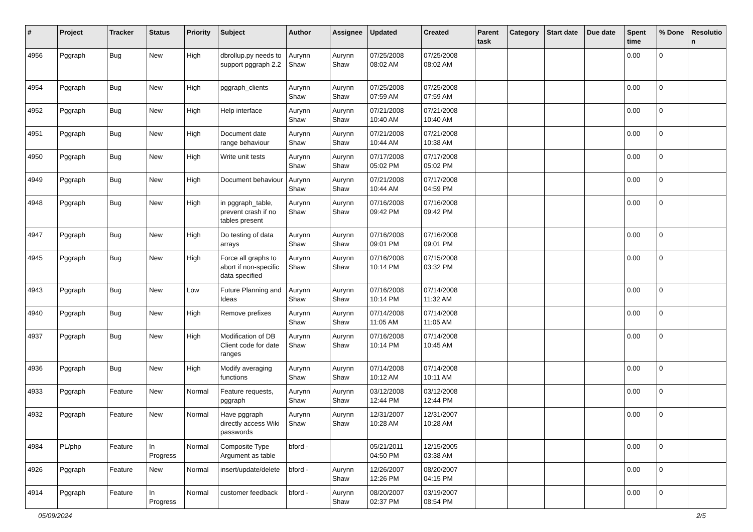| # | Project | Tracker | Status | Priority | Subject | Author | Assignee | Updated | Created | Parent task | Category | Start date | Due date | Spent time | % Done | Resolutio n |
| --- | --- | --- | --- | --- | --- | --- | --- | --- | --- | --- | --- | --- | --- | --- | --- | --- |
| 4956 | Pggraph | Bug | New | High | dbrollup.py needs to support pggraph 2.2 | Aurynn Shaw | Aurynn Shaw | 07/25/2008 08:02 AM | 07/25/2008 08:02 AM | | | | | 0.00 | 0 | |
| 4954 | Pggraph | Bug | New | High | pggraph_clients | Aurynn Shaw | Aurynn Shaw | 07/25/2008 07:59 AM | 07/25/2008 07:59 AM | | | | | 0.00 | 0 | |
| 4952 | Pggraph | Bug | New | High | Help interface | Aurynn Shaw | Aurynn Shaw | 07/21/2008 10:40 AM | 07/21/2008 10:40 AM | | | | | 0.00 | 0 | |
| 4951 | Pggraph | Bug | New | High | Document date range behaviour | Aurynn Shaw | Aurynn Shaw | 07/21/2008 10:44 AM | 07/21/2008 10:38 AM | | | | | 0.00 | 0 | |
| 4950 | Pggraph | Bug | New | High | Write unit tests | Aurynn Shaw | Aurynn Shaw | 07/17/2008 05:02 PM | 07/17/2008 05:02 PM | | | | | 0.00 | 0 | |
| 4949 | Pggraph | Bug | New | High | Document behaviour | Aurynn Shaw | Aurynn Shaw | 07/21/2008 10:44 AM | 07/17/2008 04:59 PM | | | | | 0.00 | 0 | |
| 4948 | Pggraph | Bug | New | High | in pggraph_table, prevent crash if no tables present | Aurynn Shaw | Aurynn Shaw | 07/16/2008 09:42 PM | 07/16/2008 09:42 PM | | | | | 0.00 | 0 | |
| 4947 | Pggraph | Bug | New | High | Do testing of data arrays | Aurynn Shaw | Aurynn Shaw | 07/16/2008 09:01 PM | 07/16/2008 09:01 PM | | | | | 0.00 | 0 | |
| 4945 | Pggraph | Bug | New | High | Force all graphs to abort if non-specific data specified | Aurynn Shaw | Aurynn Shaw | 07/16/2008 10:14 PM | 07/15/2008 03:32 PM | | | | | 0.00 | 0 | |
| 4943 | Pggraph | Bug | New | Low | Future Planning and Ideas | Aurynn Shaw | Aurynn Shaw | 07/16/2008 10:14 PM | 07/14/2008 11:32 AM | | | | | 0.00 | 0 | |
| 4940 | Pggraph | Bug | New | High | Remove prefixes | Aurynn Shaw | Aurynn Shaw | 07/14/2008 11:05 AM | 07/14/2008 11:05 AM | | | | | 0.00 | 0 | |
| 4937 | Pggraph | Bug | New | High | Modification of DB Client code for date ranges | Aurynn Shaw | Aurynn Shaw | 07/16/2008 10:14 PM | 07/14/2008 10:45 AM | | | | | 0.00 | 0 | |
| 4936 | Pggraph | Bug | New | High | Modify averaging functions | Aurynn Shaw | Aurynn Shaw | 07/14/2008 10:12 AM | 07/14/2008 10:11 AM | | | | | 0.00 | 0 | |
| 4933 | Pggraph | Feature | New | Normal | Feature requests, pggraph | Aurynn Shaw | Aurynn Shaw | 03/12/2008 12:44 PM | 03/12/2008 12:44 PM | | | | | 0.00 | 0 | |
| 4932 | Pggraph | Feature | New | Normal | Have pggraph directly access Wiki passwords | Aurynn Shaw | Aurynn Shaw | 12/31/2007 10:28 AM | 12/31/2007 10:28 AM | | | | | 0.00 | 0 | |
| 4984 | PL/php | Feature | In Progress | Normal | Composite Type Argument as table | bford - | | 05/21/2011 04:50 PM | 12/15/2005 03:38 AM | | | | | 0.00 | 0 | |
| 4926 | Pggraph | Feature | New | Normal | insert/update/delete | bford - | Aurynn Shaw | 12/26/2007 12:26 PM | 08/20/2007 04:15 PM | | | | | 0.00 | 0 | |
| 4914 | Pggraph | Feature | In Progress | Normal | customer feedback | bford - | Aurynn Shaw | 08/20/2007 02:37 PM | 03/19/2007 08:54 PM | | | | | 0.00 | 0 | |
05/09/2024 2/5